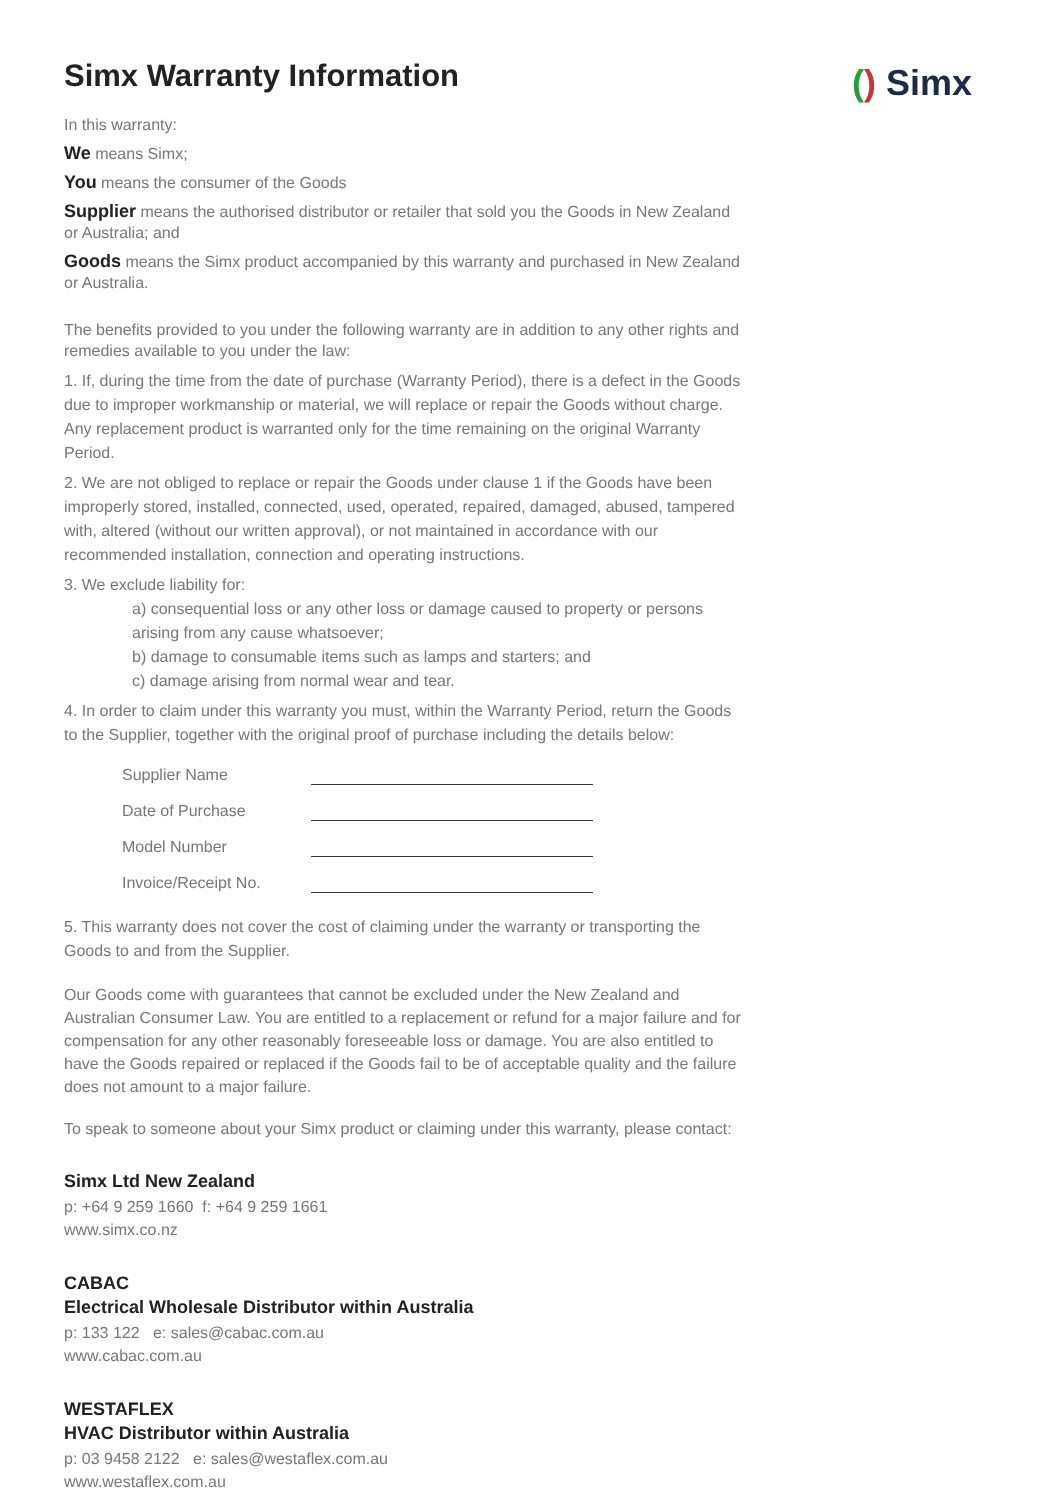() Simx
Simx Warranty Information
In this warranty:
We means Simx;
You means the consumer of the Goods
Supplier means the authorised distributor or retailer that sold you the Goods in New Zealand or Australia; and
Goods means the Simx product accompanied by this warranty and purchased in New Zealand or Australia.
The benefits provided to you under the following warranty are in addition to any other rights and remedies available to you under the law:
1. If, during the time from the date of purchase (Warranty Period), there is a defect in the Goods due to improper workmanship or material, we will replace or repair the Goods without charge. Any replacement product is warranted only for the time remaining on the original Warranty Period.
2. We are not obliged to replace or repair the Goods under clause 1 if the Goods have been improperly stored, installed, connected, used, operated, repaired, damaged, abused, tampered with, altered (without our written approval), or not maintained in accordance with our recommended installation, connection and operating instructions.
3. We exclude liability for:
a) consequential loss or any other loss or damage caused to property or persons arising from any cause whatsoever;
b) damage to consumable items such as lamps and starters; and
c) damage arising from normal wear and tear.
4. In order to claim under this warranty you must, within the Warranty Period, return the Goods to the Supplier, together with the original proof of purchase including the details below:
| Supplier Name | |
| Date of Purchase | |
| Model Number | |
| Invoice/Receipt No. | |
5. This warranty does not cover the cost of claiming under the warranty or transporting the Goods to and from the Supplier.
Our Goods come with guarantees that cannot be excluded under the New Zealand and Australian Consumer Law. You are entitled to a replacement or refund for a major failure and for compensation for any other reasonably foreseeable loss or damage. You are also entitled to have the Goods repaired or replaced if the Goods fail to be of acceptable quality and the failure does not amount to a major failure.
To speak to someone about your Simx product or claiming under this warranty, please contact:
Simx Ltd New Zealand
p: +64 9 259 1660 f: +64 9 259 1661
www.simx.co.nz
CABAC
Electrical Wholesale Distributor within Australia
p: 133 122 e: sales@cabac.com.au
www.cabac.com.au
WESTAFLEX
HVAC Distributor within Australia
p: 03 9458 2122 e: sales@westaflex.com.au
www.westaflex.com.au